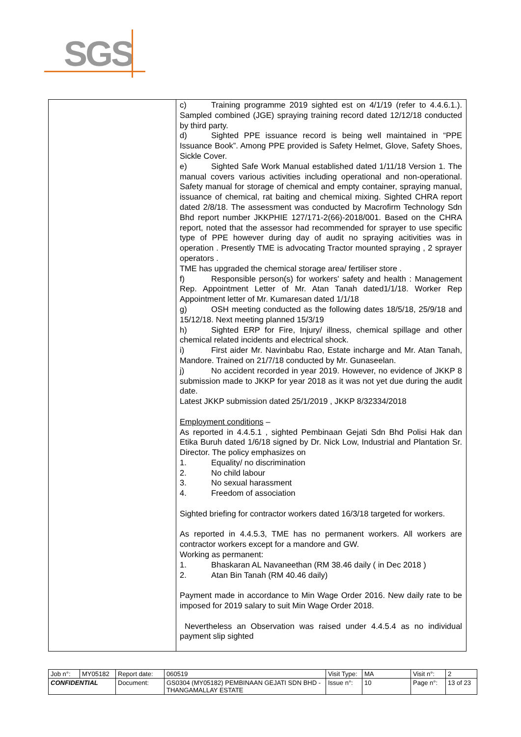SGS
| | c) Training programme 2019 sighted est on 4/1/19 (refer to 4.4.6.1.). Sampled combined (JGE) spraying training record dated 12/12/18 conducted by third party. d) Sighted PPE issuance record is being well maintained in “PPE Issuance Book”. Among PPE provided is Safety Helmet, Glove, Safety Shoes, Sickle Cover. e) Sighted Safe Work Manual established dated 1/11/18 Version 1. The manual covers various activities including operational and non-operational. Safety manual for storage of chemical and empty container, spraying manual, issuance of chemical, rat baiting and chemical mixing. Sighted CHRA report dated 2/8/18. The assessment was conducted by Macrofirm Technology Sdn Bhd report number JKKPHIE 127/171-2(66)-2018/001. Based on the CHRA report, noted that the assessor had recommended for sprayer to use specific type of PPE however during day of audit no spraying acitivities was in operation . Presently TME is advocating Tractor mounted spraying , 2 sprayer operators . TME has upgraded the chemical storage area/ fertiliser store . f) Responsible person(s) for workers' safety and health : Management Rep. Appointment Letter of Mr. Atan Tanah dated1/1/18. Worker Rep Appointment letter of Mr. Kumaresan dated 1/1/18 g) OSH meeting conducted as the following dates 18/5/18, 25/9/18 and 15/12/18. Next meeting planned 15/3/19 h) Sighted ERP for Fire, Injury/ illness, chemical spillage and other chemical related incidents and electrical shock. i) First aider Mr. Navinbabu Rao, Estate incharge and Mr. Atan Tanah, Mandore. Trained on 21/7/18 conducted by Mr. Gunaseelan. j) No accident recorded in year 2019. However, no evidence of JKKP 8 submission made to JKKP for year 2018 as it was not yet due during the audit date. Latest JKKP submission dated 25/1/2019 , JKKP 8/32334/2018 Employment conditions – As reported in 4.4.5.1 , sighted Pembinaan Gejati Sdn Bhd Polisi Hak dan Etika Buruh dated 1/6/18 signed by Dr. Nick Low, Industrial and Plantation Sr. Director. The policy emphasizes on 1. Equality/ no discrimination 2. No child labour 3. No sexual harassment 4. Freedom of association Sighted briefing for contractor workers dated 16/3/18 targeted for workers. As reported in 4.4.5.3, TME has no permanent workers. All workers are contractor workers except for a mandore and GW. Working as permanent: 1. Bhaskaran AL Navaneethan (RM 38.46 daily ( in Dec 2018 ) 2. Atan Bin Tanah (RM 40.46 daily) Payment made in accordance to Min Wage Order 2016. New daily rate to be imposed for 2019 salary to suit Min Wage Order 2018. Nevertheless an Observation was raised under 4.4.5.4 as no individual payment slip sighted |
| Job n°: | MY05182 | Report date: | 060519 | Visit Type: | MA | Visit n°: | 2 |
| CONFIDENTIAL | | Document: | GS0304 (MY05182) PEMBINAAN GEJATI SDN BHD - THANGAMALLAY ESTATE | Issue n°: | 10 | Page n°: | 13 of 23 |